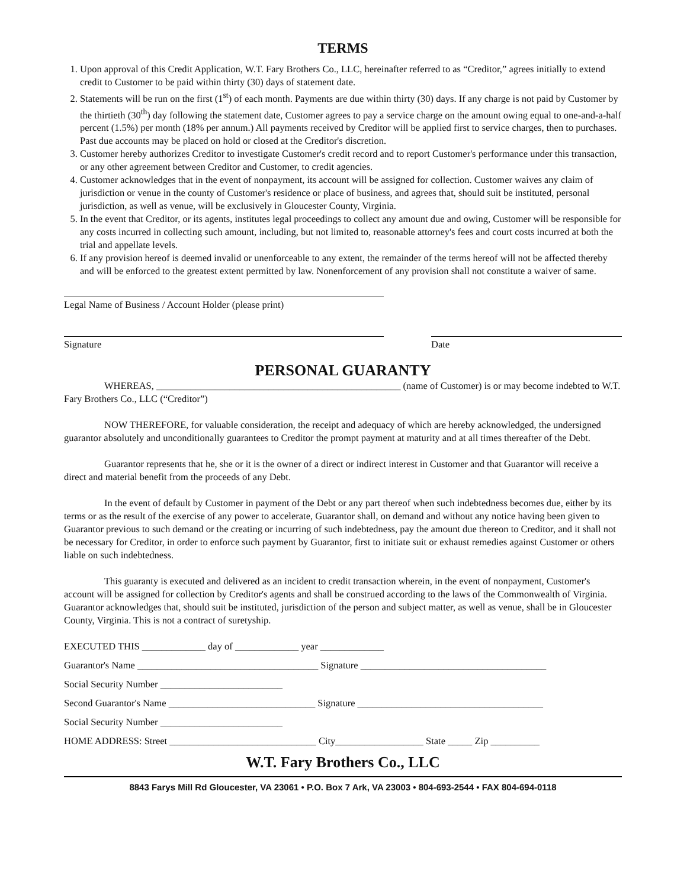TERMS
1. Upon approval of this Credit Application, W.T. Fary Brothers Co., LLC, hereinafter referred to as “Creditor,” agrees initially to extend credit to Customer to be paid within thirty (30) days of statement date.
2. Statements will be run on the first (1<sup>st</sup>) of each month. Payments are due within thirty (30) days. If any charge is not paid by Customer by the thirtieth (30<sup>th</sup>) day following the statement date, Customer agrees to pay a service charge on the amount owing equal to one-and-a-half percent (1.5%) per month (18% per annum.) All payments received by Creditor will be applied first to service charges, then to purchases. Past due accounts may be placed on hold or closed at the Creditor's discretion.
3. Customer hereby authorizes Creditor to investigate Customer's credit record and to report Customer's performance under this transaction, or any other agreement between Creditor and Customer, to credit agencies.
4. Customer acknowledges that in the event of nonpayment, its account will be assigned for collection. Customer waives any claim of jurisdiction or venue in the county of Customer's residence or place of business, and agrees that, should suit be instituted, personal jurisdiction, as well as venue, will be exclusively in Gloucester County, Virginia.
5. In the event that Creditor, or its agents, institutes legal proceedings to collect any amount due and owing, Customer will be responsible for any costs incurred in collecting such amount, including, but not limited to, reasonable attorney's fees and court costs incurred at both the trial and appellate levels.
6. If any provision hereof is deemed invalid or unenforceable to any extent, the remainder of the terms hereof will not be affected thereby and will be enforced to the greatest extent permitted by law. Nonenforcement of any provision shall not constitute a waiver of same.
Legal Name of Business / Account Holder (please print)
Signature Date
PERSONAL GUARANTY
WHEREAS, __________________________________________________ (name of Customer) is or may become indebted to W.T. Fary Brothers Co., LLC (“Creditor”)
NOW THEREFORE, for valuable consideration, the receipt and adequacy of which are hereby acknowledged, the undersigned guarantor absolutely and unconditionally guarantees to Creditor the prompt payment at maturity and at all times thereafter of the Debt.
Guarantor represents that he, she or it is the owner of a direct or indirect interest in Customer and that Guarantor will receive a direct and material benefit from the proceeds of any Debt.
In the event of default by Customer in payment of the Debt or any part thereof when such indebtedness becomes due, either by its terms or as the result of the exercise of any power to accelerate, Guarantor shall, on demand and without any notice having been given to Guarantor previous to such demand or the creating or incurring of such indebtedness, pay the amount due thereon to Creditor, and it shall not be necessary for Creditor, in order to enforce such payment by Guarantor, first to initiate suit or exhaust remedies against Customer or others liable on such indebtedness.
This guaranty is executed and delivered as an incident to credit transaction wherein, in the event of nonpayment, Customer's account will be assigned for collection by Creditor's agents and shall be construed according to the laws of the Commonwealth of Virginia. Guarantor acknowledges that, should suit be instituted, jurisdiction of the person and subject matter, as well as venue, shall be in Gloucester County, Virginia. This is not a contract of suretyship.
EXECUTED THIS _____________ day of _____________ year _____________
Guarantor's Name _____________________________________ Signature ______________________________________
Social Security Number _________________________
Second Guarantor's Name ______________________________ Signature ______________________________________
Social Security Number _________________________
HOME ADDRESS: Street ______________________________ City__________________ State _____ Zip __________
W.T. Fary Brothers Co., LLC
8843 Farys Mill Rd Gloucester, VA 23061 • P.O. Box 7 Ark, VA 23003 • 804-693-2544 • FAX 804-694-0118